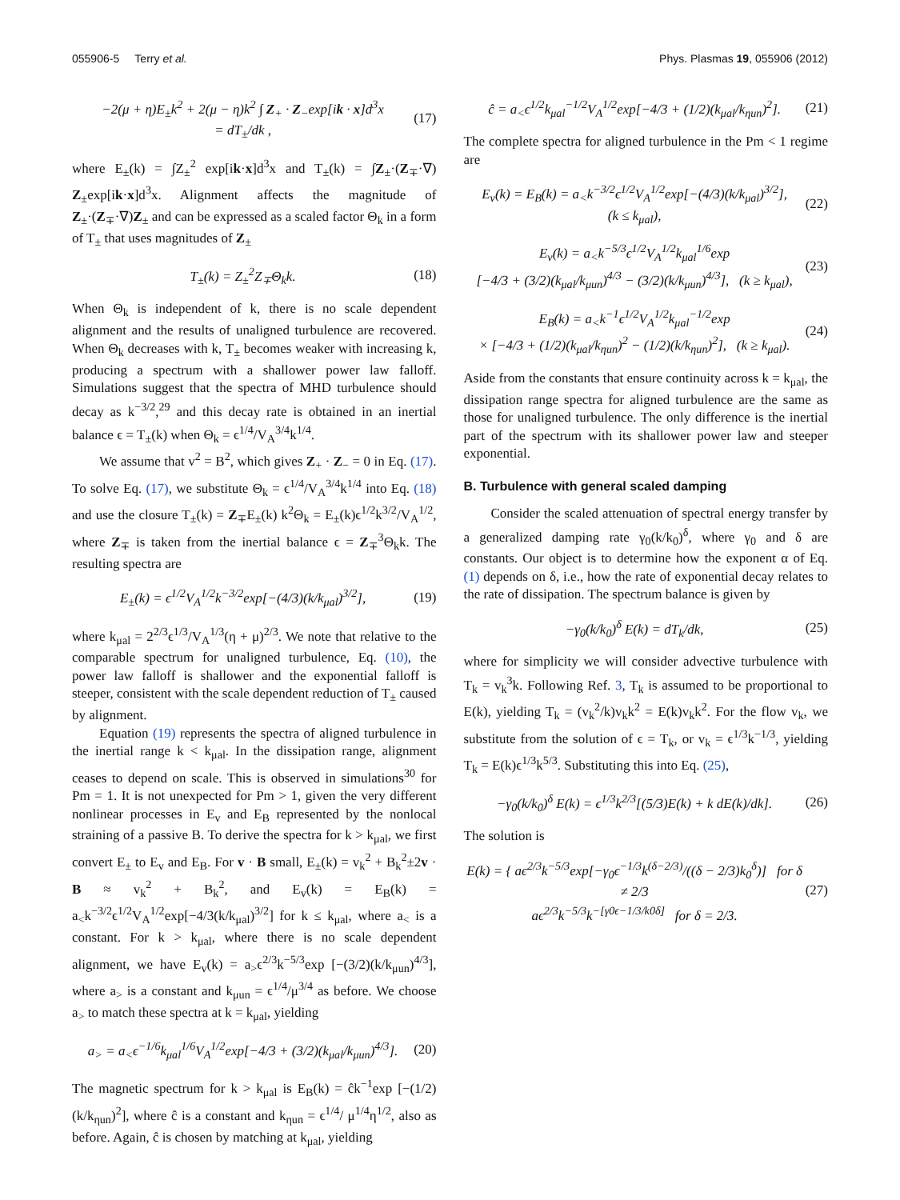055906-5 Terry et al. Phys. Plasmas 19, 055906 (2012)
−2(μ + η)E<sub>±</sub>k<sup>2</sup> + 2(μ − η)k<sup>2</sup> ∫ Z<sub>+</sub> · Z<sub>−</sub>exp[ik · x]d<sup>3</sup>x
= dT<sub>±</sub>/dk , (17)
where E<sub>±</sub>(k) = ∫Z<sub>±</sub><sup>2</sup> exp[ik·x]d<sup>3</sup>x and T<sub>±</sub>(k) = ∫Z<sub>±</sub>·(Z<sub>∓</sub>·∇) Z<sub>±</sub>exp[ik·x]d<sup>3</sup>x. Alignment affects the magnitude of Z<sub>±</sub>·(Z<sub>∓</sub>·∇)Z<sub>±</sub> and can be expressed as a scaled factor Θ<sub>k</sub> in a form of T<sub>±</sub> that uses magnitudes of Z<sub>±</sub>
T<sub>±</sub>(k) = Z<sub>±</sub><sup>2</sup>Z<sub>∓</sub>Θ<sub>k</sub>k. (18)
When Θ<sub>k</sub> is independent of k, there is no scale dependent alignment and the results of unaligned turbulence are recovered. When Θ<sub>k</sub> decreases with k, T<sub>±</sub> becomes weaker with increasing k, producing a spectrum with a shallower power law falloff. Simulations suggest that the spectra of MHD turbulence should decay as k<sup>−3/2</sup>,<sup>29</sup> and this decay rate is obtained in an inertial balance ϵ = T<sub>±</sub>(k) when Θ<sub>k</sub> = ϵ<sup>1/4</sup>/V<sub>A</sub><sup>3/4</sup>k<sup>1/4</sup>.
We assume that v<sup>2</sup> = B<sup>2</sup>, which gives Z<sub>+</sub> · Z<sub>−</sub> = 0 in Eq. (17). To solve Eq. (17), we substitute Θ<sub>k</sub> = ϵ<sup>1/4</sup>/V<sub>A</sub><sup>3/4</sup>k<sup>1/4</sup> into Eq. (18) and use the closure T<sub>±</sub>(k) = Z<sub>∓</sub>E<sub>±</sub>(k) k<sup>2</sup>Θ<sub>k</sub> = E<sub>±</sub>(k)ϵ<sup>1/2</sup>k<sup>3/2</sup>/V<sub>A</sub><sup>1/2</sup>, where Z<sub>∓</sub> is taken from the inertial balance ϵ = Z<sub>∓</sub><sup>3</sup>Θ<sub>k</sub>k. The resulting spectra are
E<sub>±</sub>(k) = ϵ<sup>1/2</sup>V<sub>A</sub><sup>1/2</sup>k<sup>−3/2</sup>exp[−(4/3)(k/k<sub>μal</sub>)<sup>3/2</sup>], (19)
where k<sub>μal</sub> = 2<sup>2/3</sup>ϵ<sup>1/3</sup>/V<sub>A</sub><sup>1/3</sup>(η + μ)<sup>2/3</sup>. We note that relative to the comparable spectrum for unaligned turbulence, Eq. (10), the power law falloff is shallower and the exponential falloff is steeper, consistent with the scale dependent reduction of T<sub>±</sub> caused by alignment.
Equation (19) represents the spectra of aligned turbulence in the inertial range k < k<sub>μal</sub>. In the dissipation range, alignment ceases to depend on scale. This is observed in simulations<sup>30</sup> for Pm = 1. It is not unexpected for Pm > 1, given the very different nonlinear processes in E<sub>v</sub> and E<sub>B</sub> represented by the nonlocal straining of a passive B. To derive the spectra for k > k<sub>μal</sub>, we first convert E<sub>±</sub> to E<sub>v</sub> and E<sub>B</sub>. For v · B small, E<sub>±</sub>(k) = v<sub>k</sub><sup>2</sup> + B<sub>k</sub><sup>2</sup>±2v · B ≈ v<sub>k</sub><sup>2</sup> + B<sub>k</sub><sup>2</sup>, and E<sub>v</sub>(k) = E<sub>B</sub>(k) = a<sub><</sub>k<sup>−3/2</sup>ϵ<sup>1/2</sup>V<sub>A</sub><sup>1/2</sup>exp[−4/3(k/k<sub>μal</sub>)<sup>3/2</sup>] for k ≤ k<sub>μal</sub>, where a<sub><</sub> is a constant. For k > k<sub>μal</sub>, where there is no scale dependent alignment, we have E<sub>v</sub>(k) = a<sub>></sub>ϵ<sup>2/3</sup>k<sup>−5/3</sup>exp [−(3/2)(k/k<sub>μun</sub>)<sup>4/3</sup>], where a<sub>></sub> is a constant and k<sub>μun</sub> = ϵ<sup>1/4</sup>/μ<sup>3/4</sup> as before. We choose a<sub>></sub> to match these spectra at k = k<sub>μal</sub>, yielding
a<sub>></sub> = a<sub><</sub>ϵ<sup>−1/6</sup>k<sub>μal</sub><sup>1/6</sup>V<sub>A</sub><sup>1/2</sup>exp[−4/3 + (3/2)(k<sub>μal</sub>/k<sub>μun</sub>)<sup>4/3</sup>]. (20)
The magnetic spectrum for k > k<sub>μal</sub> is E<sub>B</sub>(k) = ĉk<sup>−1</sup>exp [−(1/2)(k/k<sub>ηun</sub>)<sup>2</sup>], where ĉ is a constant and k<sub>ηun</sub> = ϵ<sup>1/4</sup>/ μ<sup>1/4</sup>η<sup>1/2</sup>, also as before. Again, ĉ is chosen by matching at k<sub>μal</sub>, yielding
ĉ = a<sub><</sub>ϵ<sup>1/2</sup>k<sub>μal</sub><sup>−1/2</sup>V<sub>A</sub><sup>1/2</sup>exp[−4/3 + (1/2)(k<sub>μal</sub>/k<sub>ηun</sub>)<sup>2</sup>]. (21)
The complete spectra for aligned turbulence in the Pm < 1 regime are
E<sub>v</sub>(k) = E<sub>B</sub>(k) = a<sub><</sub>k<sup>−3/2</sup>ϵ<sup>1/2</sup>V<sub>A</sub><sup>1/2</sup>exp[−(4/3)(k/k<sub>μal</sub>)<sup>3/2</sup>],
(k ≤ k<sub>μal</sub>), (22)
E<sub>v</sub>(k) = a<sub><</sub>k<sup>−5/3</sup>ϵ<sup>1/2</sup>V<sub>A</sub><sup>1/2</sup>k<sub>μal</sub><sup>1/6</sup>exp
[−4/3 + (3/2)(k<sub>μal</sub>/k<sub>μun</sub>)<sup>4/3</sup> − (3/2)(k/k<sub>μun</sub>)<sup>4/3</sup>], (k ≥ k<sub>μal</sub>), (23)
E<sub>B</sub>(k) = a<sub><</sub>k<sup>−1</sup>ϵ<sup>1/2</sup>V<sub>A</sub><sup>1/2</sup>k<sub>μal</sub><sup>−1/2</sup>exp
× [−4/3 + (1/2)(k<sub>μal</sub>/k<sub>ηun</sub>)<sup>2</sup> − (1/2)(k/k<sub>ηun</sub>)<sup>2</sup>], (k ≥ k<sub>μal</sub>). (24)
Aside from the constants that ensure continuity across k = k<sub>μal</sub>, the dissipation range spectra for aligned turbulence are the same as those for unaligned turbulence. The only difference is the inertial part of the spectrum with its shallower power law and steeper exponential.
B. Turbulence with general scaled damping
Consider the scaled attenuation of spectral energy transfer by a generalized damping rate γ<sub>0</sub>(k/k<sub>0</sub>)<sup>δ</sup>, where γ<sub>0</sub> and δ are constants. Our object is to determine how the exponent α of Eq. (1) depends on δ, i.e., how the rate of exponential decay relates to the rate of dissipation. The spectrum balance is given by
−γ<sub>0</sub>(k/k<sub>0</sub>)<sup>δ</sup> E(k) = dT<sub>k</sub>/dk, (25)
where for simplicity we will consider advective turbulence with T<sub>k</sub> = v<sub>k</sub><sup>3</sup>k. Following Ref. 3, T<sub>k</sub> is assumed to be proportional to E(k), yielding T<sub>k</sub> = (v<sub>k</sub><sup>2</sup>/k)v<sub>k</sub>k<sup>2</sup> = E(k)v<sub>k</sub>k<sup>2</sup>. For the flow v<sub>k</sub>, we substitute from the solution of ϵ = T<sub>k</sub>, or v<sub>k</sub> = ϵ<sup>1/3</sup>k<sup>−1/3</sup>, yielding T<sub>k</sub> = E(k)ϵ<sup>1/3</sup>k<sup>5/3</sup>. Substituting this into Eq. (25),
−γ<sub>0</sub>(k/k<sub>0</sub>)<sup>δ</sup> E(k) = ϵ<sup>1/3</sup>k<sup>2/3</sup>[(5/3)E(k) + k dE(k)/dk]. (26)
The solution is
E(k) = { aϵ<sup>2/3</sup>k<sup>−5/3</sup>exp[−γ<sub>0</sub>ϵ<sup>−1/3</sup>k<sup>(δ−2/3)</sup>/((δ − 2/3)k<sub>0</sub><sup>δ</sup>)] for δ ≠ 2/3
aϵ<sup>2/3</sup>k<sup>−5/3</sup>k<sup>−[γ0ϵ−1/3/k0δ]</sup> for δ = 2/3. (27)